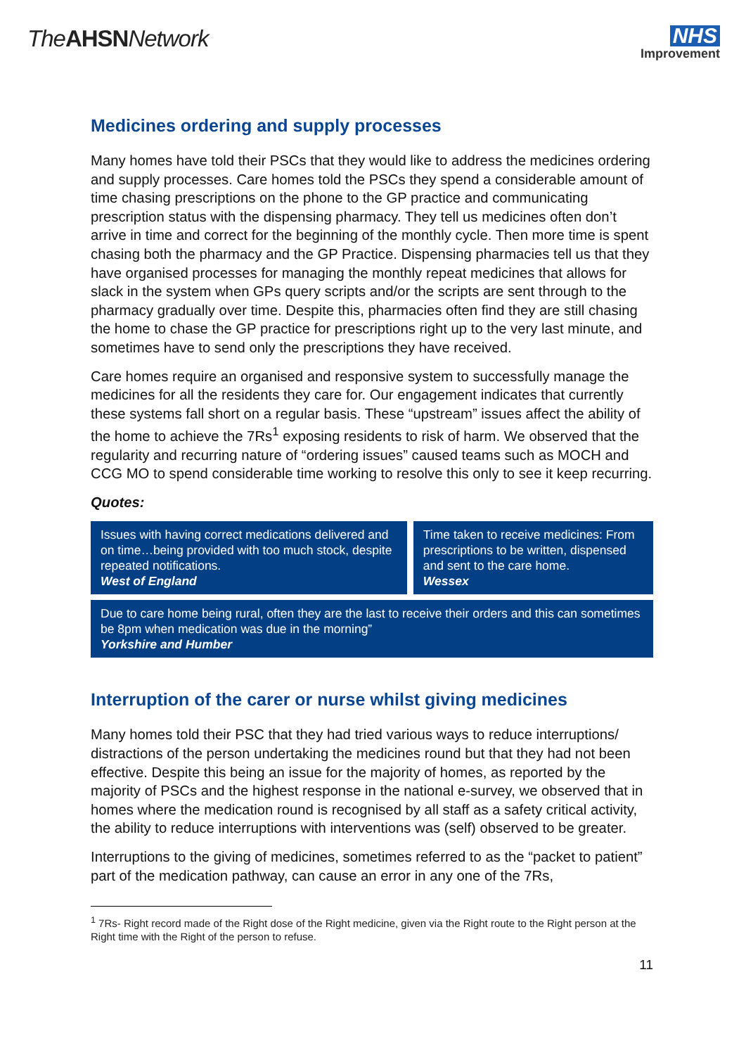The AHSN Network
NHS
Improvement
Medicines ordering and supply processes
Many homes have told their PSCs that they would like to address the medicines ordering and supply processes. Care homes told the PSCs they spend a considerable amount of time chasing prescriptions on the phone to the GP practice and communicating prescription status with the dispensing pharmacy. They tell us medicines often don’t arrive in time and correct for the beginning of the monthly cycle. Then more time is spent chasing both the pharmacy and the GP Practice. Dispensing pharmacies tell us that they have organised processes for managing the monthly repeat medicines that allows for slack in the system when GPs query scripts and/or the scripts are sent through to the pharmacy gradually over time. Despite this, pharmacies often find they are still chasing the home to chase the GP practice for prescriptions right up to the very last minute, and sometimes have to send only the prescriptions they have received.
Care homes require an organised and responsive system to successfully manage the medicines for all the residents they care for. Our engagement indicates that currently these systems fall short on a regular basis. These “upstream” issues affect the ability of the home to achieve the 7Rs<sup>1</sup> exposing residents to risk of harm. We observed that the regularity and recurring nature of “ordering issues” caused teams such as MOCH and CCG MO to spend considerable time working to resolve this only to see it keep recurring.
Quotes:
Issues with having correct medications delivered and on time…being provided with too much stock, despite repeated notifications.
West of England
Time taken to receive medicines: From prescriptions to be written, dispensed and sent to the care home.
Wessex
Due to care home being rural, often they are the last to receive their orders and this can sometimes be 8pm when medication was due in the morning”
Yorkshire and Humber
Interruption of the carer or nurse whilst giving medicines
Many homes told their PSC that they had tried various ways to reduce interruptions/ distractions of the person undertaking the medicines round but that they had not been effective. Despite this being an issue for the majority of homes, as reported by the majority of PSCs and the highest response in the national e-survey, we observed that in homes where the medication round is recognised by all staff as a safety critical activity, the ability to reduce interruptions with interventions was (self) observed to be greater.
Interruptions to the giving of medicines, sometimes referred to as the “packet to patient” part of the medication pathway, can cause an error in any one of the 7Rs,
<sup>1</sup> 7Rs- Right record made of the Right dose of the Right medicine, given via the Right route to the Right person at the Right time with the Right of the person to refuse.
11